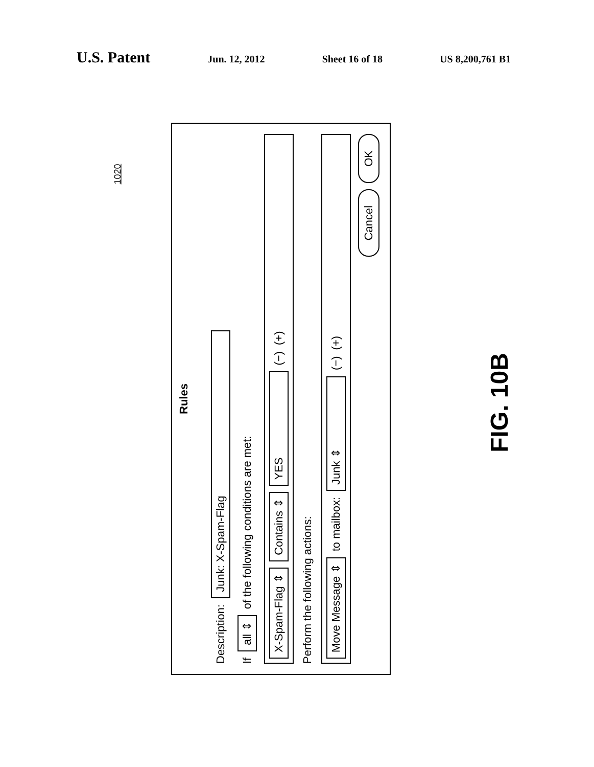U.S. Patent Jun. 12, 2012 Sheet 16 of 18 US 8,200,761 B1
1020
Rules
Description: Junk: X-Spam-Flag
If all ⇕ of the following conditions are met:
X-Spam-Flag ⇕ Contains ⇕ YES (−) (+)
Perform the following actions:
Move Message ⇕ to mailbox: Junk ⇕ (−) (+)
Cancel OK
FIG. 10B